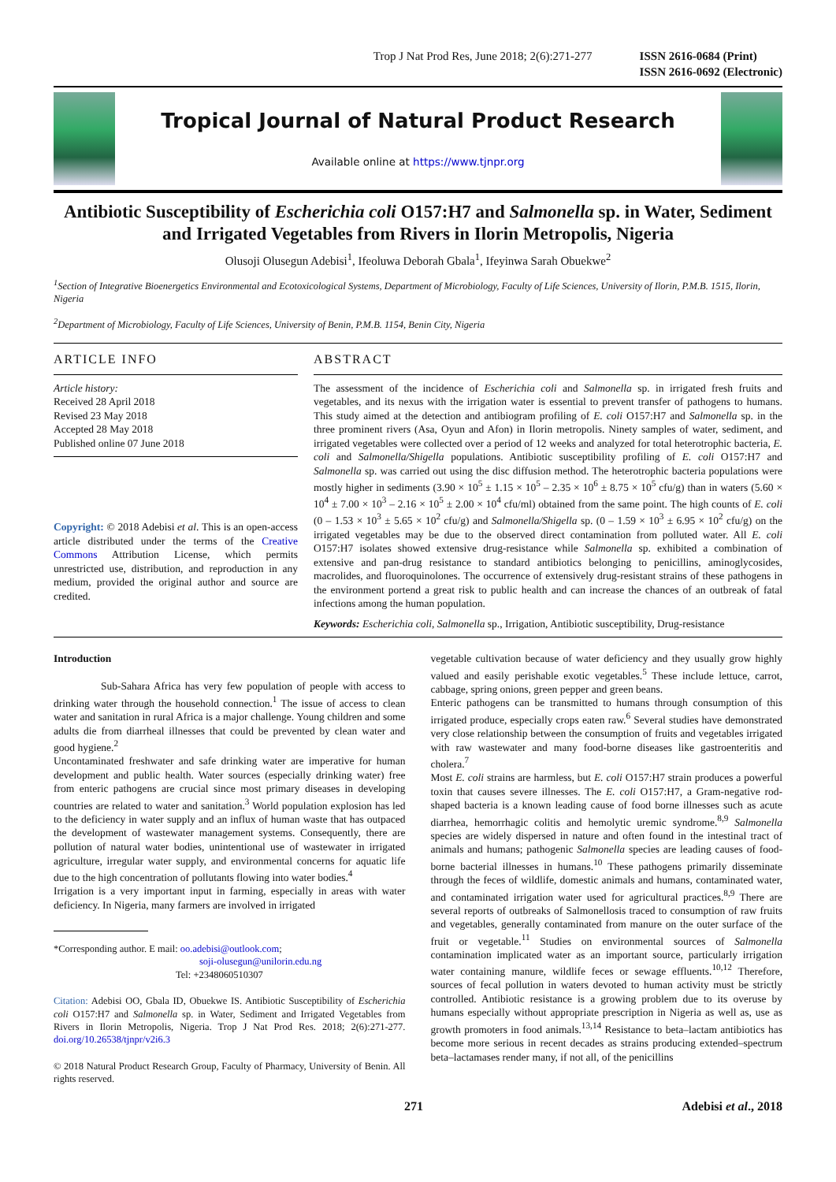Trop J Nat Prod Res, June 2018; 2(6):271-277 ISSN 2616-0684 (Print)
ISSN 2616-0692 (Electronic)
Tropical Journal of Natural Product Research
Available online at https://www.tjnpr.org
Antibiotic Susceptibility of Escherichia coli O157:H7 and Salmonella sp. in Water, Sediment and Irrigated Vegetables from Rivers in Ilorin Metropolis, Nigeria
Olusoji Olusegun Adebisi<sup>1</sup>, Ifeoluwa Deborah Gbala<sup>1</sup>, Ifeyinwa Sarah Obuekwe<sup>2</sup>
<sup>1</sup> Section of Integrative Bioenergetics Environmental and Ecotoxicological Systems, Department of Microbiology, Faculty of Life Sciences, University of Ilorin, P.M.B. 1515, Ilorin, Nigeria
<sup>2</sup> Department of Microbiology, Faculty of Life Sciences, University of Benin, P.M.B. 1154, Benin City, Nigeria
ARTICLE INFO
Article history:
Received 28 April 2018
Revised 23 May 2018
Accepted 28 May 2018
Published online 07 June 2018
Copyright: © 2018 Adebisi et al. This is an open-access article distributed under the terms of the Creative Commons Attribution License, which permits unrestricted use, distribution, and reproduction in any medium, provided the original author and source are credited.
ABSTRACT
The assessment of the incidence of Escherichia coli and Salmonella sp. in irrigated fresh fruits and vegetables, and its nexus with the irrigation water is essential to prevent transfer of pathogens to humans. This study aimed at the detection and antibiogram profiling of E. coli O157:H7 and Salmonella sp. in the three prominent rivers (Asa, Oyun and Afon) in Ilorin metropolis. Ninety samples of water, sediment, and irrigated vegetables were collected over a period of 12 weeks and analyzed for total heterotrophic bacteria, E. coli and Salmonella/Shigella populations. Antibiotic susceptibility profiling of E. coli O157:H7 and Salmonella sp. was carried out using the disc diffusion method. The heterotrophic bacteria populations were mostly higher in sediments (3.90 × 10<sup>5</sup> ± 1.15 × 10<sup>5</sup> – 2.35 × 10<sup>6</sup> ± 8.75 × 10<sup>5</sup> cfu/g) than in waters (5.60 × 10<sup>4</sup> ± 7.00 × 10<sup>3</sup> – 2.16 × 10<sup>5</sup> ± 2.00 × 10<sup>4</sup> cfu/ml) obtained from the same point. The high counts of E. coli (0 – 1.53 × 10<sup>3</sup> ± 5.65 × 10<sup>2</sup> cfu/g) and Salmonella/Shigella sp. (0 – 1.59 × 10<sup>3</sup> ± 6.95 × 10<sup>2</sup> cfu/g) on the irrigated vegetables may be due to the observed direct contamination from polluted water. All E. coli O157:H7 isolates showed extensive drug-resistance while Salmonella sp. exhibited a combination of extensive and pan-drug resistance to standard antibiotics belonging to penicillins, aminoglycosides, macrolides, and fluoroquinolones. The occurrence of extensively drug-resistant strains of these pathogens in the environment portend a great risk to public health and can increase the chances of an outbreak of fatal infections among the human population.
Keywords: Escherichia coli, Salmonella sp., Irrigation, Antibiotic susceptibility, Drug-resistance
Introduction
Sub-Sahara Africa has very few population of people with access to drinking water through the household connection.<sup>1</sup> The issue of access to clean water and sanitation in rural Africa is a major challenge. Young children and some adults die from diarrheal illnesses that could be prevented by clean water and good hygiene.<sup>2</sup>
Uncontaminated freshwater and safe drinking water are imperative for human development and public health. Water sources (especially drinking water) free from enteric pathogens are crucial since most primary diseases in developing countries are related to water and sanitation.<sup>3</sup> World population explosion has led to the deficiency in water supply and an influx of human waste that has outpaced the development of wastewater management systems. Consequently, there are pollution of natural water bodies, unintentional use of wastewater in irrigated agriculture, irregular water supply, and environmental concerns for aquatic life due to the high concentration of pollutants flowing into water bodies.<sup>4</sup>
Irrigation is a very important input in farming, especially in areas with water deficiency. In Nigeria, many farmers are involved in irrigated
*Corresponding author. E mail: oo.adebisi@outlook.com;
soji-olusegun@unilorin.edu.ng
Tel: +2348060510307
Citation: Adebisi OO, Gbala ID, Obuekwe IS. Antibiotic Susceptibility of Escherichia coli O157:H7 and Salmonella sp. in Water, Sediment and Irrigated Vegetables from Rivers in Ilorin Metropolis, Nigeria. Trop J Nat Prod Res. 2018; 2(6):271-277. doi.org/10.26538/tjnpr/v2i6.3
© 2018 Natural Product Research Group, Faculty of Pharmacy, University of Benin. All rights reserved.
vegetable cultivation because of water deficiency and they usually grow highly valued and easily perishable exotic vegetables.<sup>5</sup> These include lettuce, carrot, cabbage, spring onions, green pepper and green beans.
Enteric pathogens can be transmitted to humans through consumption of this irrigated produce, especially crops eaten raw.<sup>6</sup> Several studies have demonstrated very close relationship between the consumption of fruits and vegetables irrigated with raw wastewater and many food-borne diseases like gastroenteritis and cholera.<sup>7</sup>
Most E. coli strains are harmless, but E. coli O157:H7 strain produces a powerful toxin that causes severe illnesses. The E. coli O157:H7, a Gram-negative rod-shaped bacteria is a known leading cause of food borne illnesses such as acute diarrhea, hemorrhagic colitis and hemolytic uremic syndrome.<sup>8,9</sup> Salmonella species are widely dispersed in nature and often found in the intestinal tract of animals and humans; pathogenic Salmonella species are leading causes of food-borne bacterial illnesses in humans.<sup>10</sup> These pathogens primarily disseminate through the feces of wildlife, domestic animals and humans, contaminated water, and contaminated irrigation water used for agricultural practices.<sup>8,9</sup> There are several reports of outbreaks of Salmonellosis traced to consumption of raw fruits and vegetables, generally contaminated from manure on the outer surface of the fruit or vegetable.<sup>11</sup> Studies on environmental sources of Salmonella contamination implicated water as an important source, particularly irrigation water containing manure, wildlife feces or sewage effluents.<sup>10,12</sup> Therefore, sources of fecal pollution in waters devoted to human activity must be strictly controlled. Antibiotic resistance is a growing problem due to its overuse by humans especially without appropriate prescription in Nigeria as well as, use as growth promoters in food animals.<sup>13,14</sup> Resistance to beta–lactam antibiotics has become more serious in recent decades as strains producing extended–spectrum beta–lactamases render many, if not all, of the penicillins
271 Adebisi et al., 2018